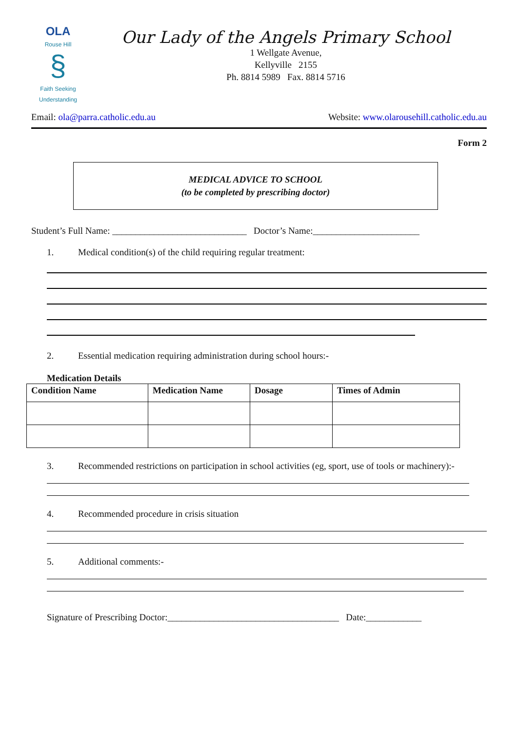OLA
Rouse Hill
§
Faith Seeking Understanding
Our Lady of the Angels Primary School
1 Wellgate Avenue,
Kellyville 2155
Ph. 8814 5989 Fax. 8814 5716
Email: ola@parra.catholic.edu.au Website: www.olarousehill.catholic.edu.au
Form 2
MEDICAL ADVICE TO SCHOOL
(to be completed by prescribing doctor)
Student’s Full Name: _____________________________ Doctor’s Name:_______________________
1. Medical condition(s) of the child requiring regular treatment:
2. Essential medication requiring administration during school hours:-
Medication Details
| Condition Name | Medication Name | Dosage | Times of Admin |
| --- | --- | --- | --- |
3. Recommended restrictions on participation in school activities (eg, sport, use of tools or machinery):-
4. Recommended procedure in crisis situation
5. Additional comments:-
Signature of Prescribing Doctor:_____________________________________ Date:____________